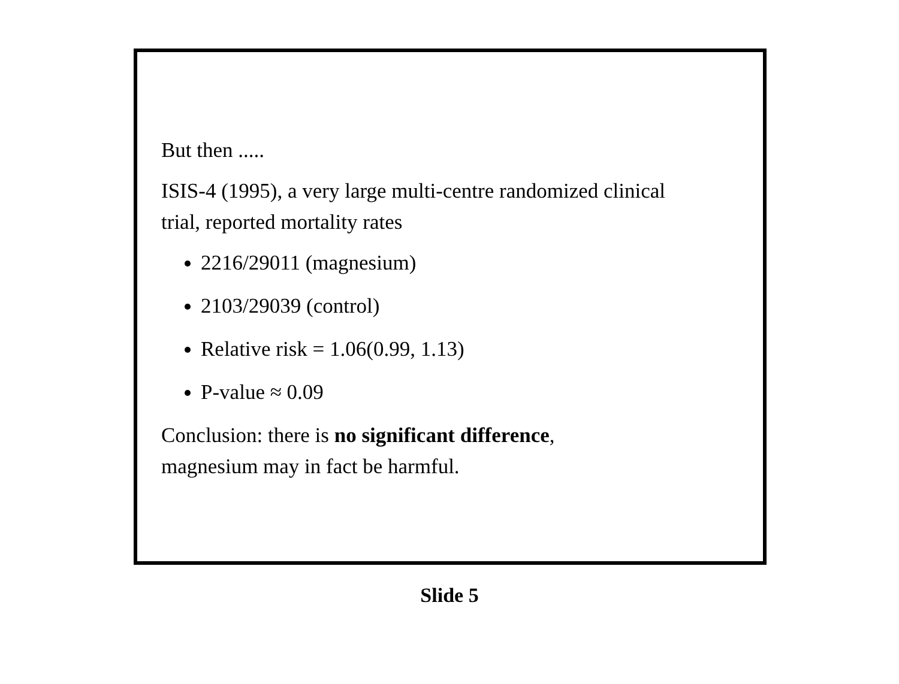But then .....
ISIS-4 (1995), a very large multi-centre randomized clinical
trial, reported mortality rates
2216/29011 (magnesium)
2103/29039 (control)
Relative risk = 1.06(0.99, 1.13)
P-value ≈ 0.09
Conclusion: there is no significant difference,
magnesium may in fact be harmful.
Slide 5